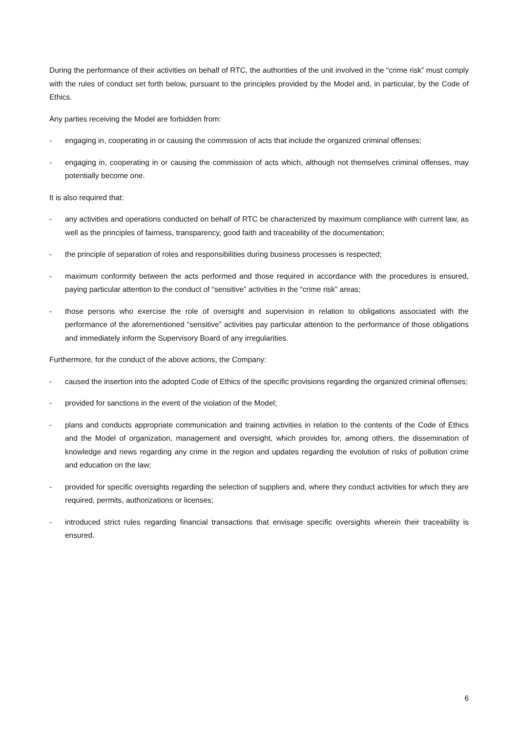During the performance of their activities on behalf of RTC, the authorities of the unit involved in the “crime risk” must comply with the rules of conduct set forth below, pursuant to the principles provided by the Model and, in particular, by the Code of Ethics.
Any parties receiving the Model are forbidden from:
- engaging in, cooperating in or causing the commission of acts that include the organized criminal offenses;
- engaging in, cooperating in or causing the commission of acts which, although not themselves criminal offenses, may potentially become one.
It is also required that:
- any activities and operations conducted on behalf of RTC be characterized by maximum compliance with current law, as well as the principles of fairness, transparency, good faith and traceability of the documentation;
- the principle of separation of roles and responsibilities during business processes is respected;
- maximum conformity between the acts performed and those required in accordance with the procedures is ensured, paying particular attention to the conduct of “sensitive” activities in the “crime risk” areas;
- those persons who exercise the role of oversight and supervision in relation to obligations associated with the performance of the aforementioned “sensitive” activities pay particular attention to the performance of those obligations and immediately inform the Supervisory Board of any irregularities.
Furthermore, for the conduct of the above actions, the Company:
- caused the insertion into the adopted Code of Ethics of the specific provisions regarding the organized criminal offenses;
- provided for sanctions in the event of the violation of the Model;
- plans and conducts appropriate communication and training activities in relation to the contents of the Code of Ethics and the Model of organization, management and oversight, which provides for, among others, the dissemination of knowledge and news regarding any crime in the region and updates regarding the evolution of risks of pollution crime and education on the law;
- provided for specific oversights regarding the selection of suppliers and, where they conduct activities for which they are required, permits, authorizations or licenses;
- introduced strict rules regarding financial transactions that envisage specific oversights wherein their traceability is ensured.
6